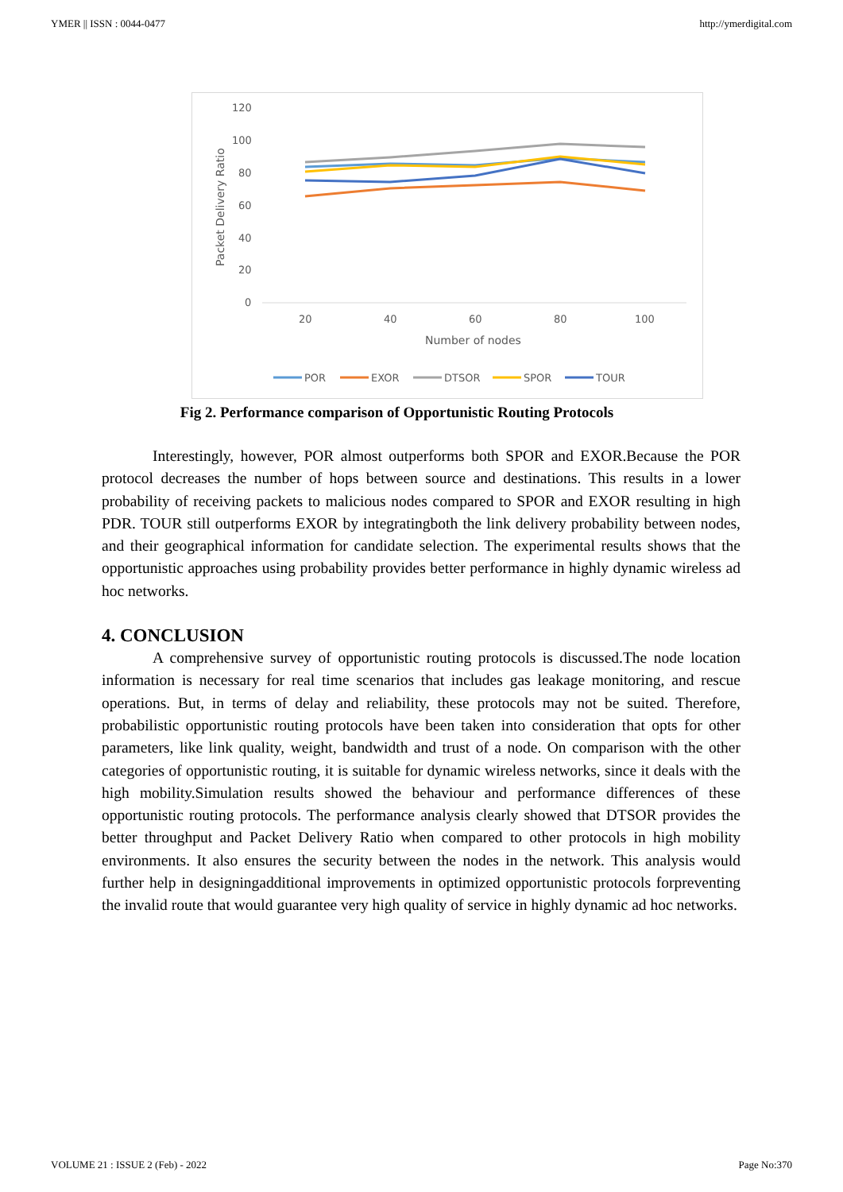YMER || ISSN : 0044-0477 http://ymerdigital.com
120
100
80
60
40
20
0
20
40
60
80
100
Number of nodes
Packet Delivery Ratio
POR
EXOR
DTSOR
SPOR
TOUR
Fig 2. Performance comparison of Opportunistic Routing Protocols
Interestingly, however, POR almost outperforms both SPOR and EXOR.Because the POR protocol decreases the number of hops between source and destinations. This results in a lower probability of receiving packets to malicious nodes compared to SPOR and EXOR resulting in high PDR. TOUR still outperforms EXOR by integratingboth the link delivery probability between nodes, and their geographical information for candidate selection. The experimental results shows that the opportunistic approaches using probability provides better performance in highly dynamic wireless ad hoc networks.
4. CONCLUSION
A comprehensive survey of opportunistic routing protocols is discussed.The node location information is necessary for real time scenarios that includes gas leakage monitoring, and rescue operations. But, in terms of delay and reliability, these protocols may not be suited. Therefore, probabilistic opportunistic routing protocols have been taken into consideration that opts for other parameters, like link quality, weight, bandwidth and trust of a node. On comparison with the other categories of opportunistic routing, it is suitable for dynamic wireless networks, since it deals with the high mobility.Simulation results showed the behaviour and performance differences of these opportunistic routing protocols. The performance analysis clearly showed that DTSOR provides the better throughput and Packet Delivery Ratio when compared to other protocols in high mobility environments. It also ensures the security between the nodes in the network. This analysis would further help in designingadditional improvements in optimized opportunistic protocols forpreventing the invalid route that would guarantee very high quality of service in highly dynamic ad hoc networks.
VOLUME 21 : ISSUE 2 (Feb) - 2022 Page No:370